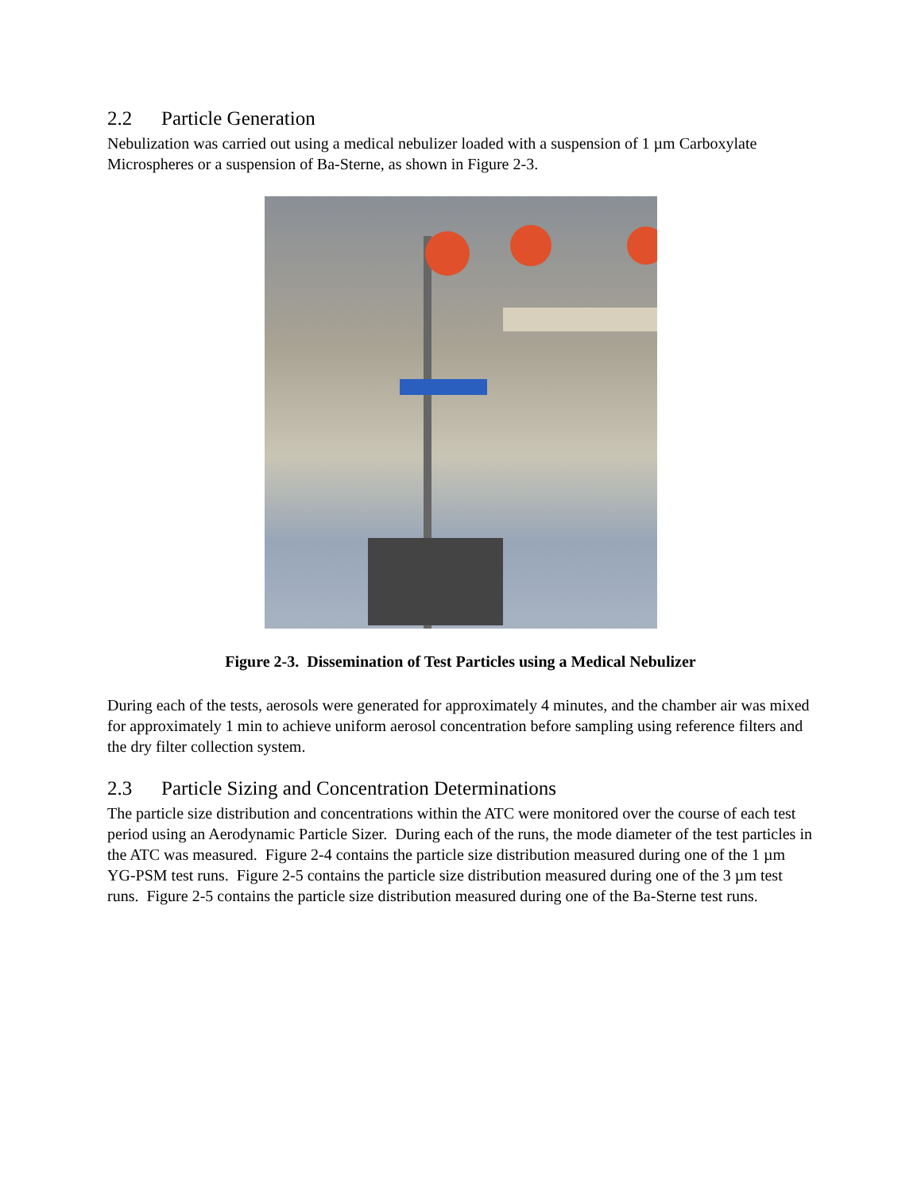2.2 Particle Generation
Nebulization was carried out using a medical nebulizer loaded with a suspension of 1 µm Carboxylate Microspheres or a suspension of Ba-Sterne, as shown in Figure 2-3.
Figure 2-3. Dissemination of Test Particles using a Medical Nebulizer
During each of the tests, aerosols were generated for approximately 4 minutes, and the chamber air was mixed for approximately 1 min to achieve uniform aerosol concentration before sampling using reference filters and the dry filter collection system.
2.3 Particle Sizing and Concentration Determinations
The particle size distribution and concentrations within the ATC were monitored over the course of each test period using an Aerodynamic Particle Sizer. During each of the runs, the mode diameter of the test particles in the ATC was measured. Figure 2-4 contains the particle size distribution measured during one of the 1 µm YG-PSM test runs. Figure 2-5 contains the particle size distribution measured during one of the 3 µm test runs. Figure 2-5 contains the particle size distribution measured during one of the Ba-Sterne test runs.